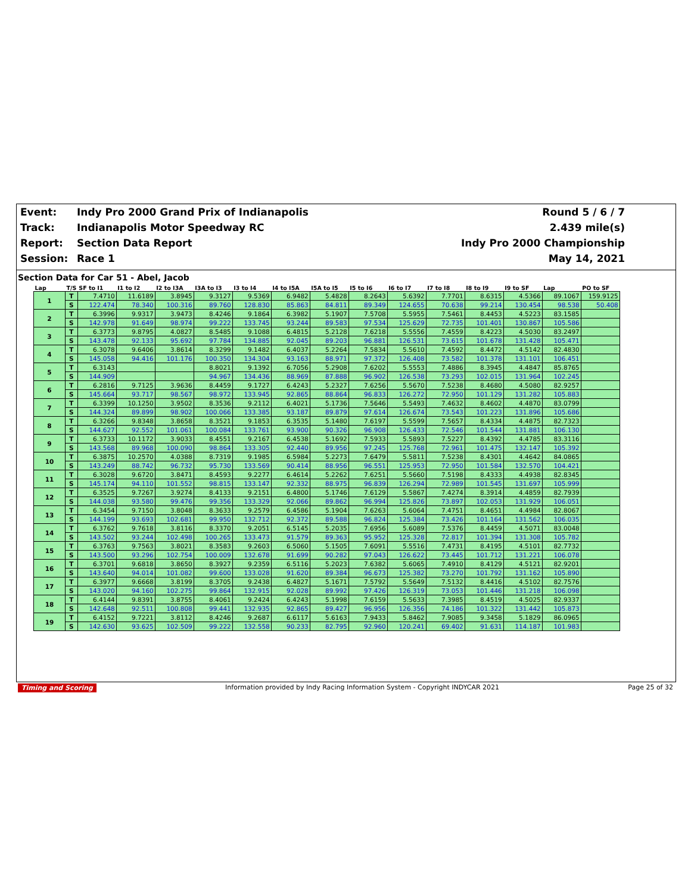Event:
Indy Pro 2000 Grand Prix of Indianapolis
Round 5 / 6 / 7
Track:
Indianapolis Motor Speedway RC
2.439 mile(s)
Report:
Section Data Report
Indy Pro 2000 Championship
Session:
Race 1
May 14, 2021
Section Data for Car 51 - Abel, Jacob
| Lap | T/S | SF to I1 | I1 to I2 | I2 to I3A | I3A to I3 | I3 to I4 | I4 to I5A | I5A to I5 | I5 to I6 | I6 to I7 | I7 to I8 | I8 to I9 | I9 to SF | Lap | PO to SF |
| --- | --- | --- | --- | --- | --- | --- | --- | --- | --- | --- | --- | --- | --- | --- | --- |
| 1 | T | 7.4710 | 11.6189 | 3.8945 | 9.3127 | 9.5369 | 6.9482 | 5.4828 | 8.2643 | 5.6392 | 7.7701 | 8.6315 | 4.5366 | 89.1067 | 159.9125 |
| | S | 122.474 | 78.340 | 100.316 | 89.760 | 128.830 | 85.863 | 84.811 | 89.349 | 124.655 | 70.638 | 99.214 | 130.454 | 98.538 | 50.408 |
| 2 | T | 6.3996 | 9.9317 | 3.9473 | 8.4246 | 9.1864 | 6.3982 | 5.1907 | 7.5708 | 5.5955 | 7.5461 | 8.4453 | 4.5223 | 83.1585 | |
| | S | 142.978 | 91.649 | 98.974 | 99.222 | 133.745 | 93.244 | 89.583 | 97.534 | 125.629 | 72.735 | 101.401 | 130.867 | 105.586 | |
| 3 | T | 6.3773 | 9.8795 | 4.0827 | 8.5485 | 9.1088 | 6.4815 | 5.2128 | 7.6218 | 5.5556 | 7.4559 | 8.4223 | 4.5030 | 83.2497 | |
| | S | 143.478 | 92.133 | 95.692 | 97.784 | 134.885 | 92.045 | 89.203 | 96.881 | 126.531 | 73.615 | 101.678 | 131.428 | 105.471 | |
| 4 | T | 6.3078 | 9.6406 | 3.8614 | 8.3299 | 9.1482 | 6.4037 | 5.2264 | 7.5834 | 5.5610 | 7.4592 | 8.4472 | 4.5142 | 82.4830 | |
| | S | 145.058 | 94.416 | 101.176 | 100.350 | 134.304 | 93.163 | 88.971 | 97.372 | 126.408 | 73.582 | 101.378 | 131.101 | 106.451 | |
| 5 | T | 6.3143 | | | 8.8021 | 9.1392 | 6.7056 | 5.2908 | 7.6202 | 5.5553 | 7.4886 | 8.3945 | 4.4847 | 85.8765 | |
| | S | 144.909 | | | 94.967 | 134.436 | 88.969 | 87.888 | 96.902 | 126.538 | 73.293 | 102.015 | 131.964 | 102.245 | |
| 6 | T | 6.2816 | 9.7125 | 3.9636 | 8.4459 | 9.1727 | 6.4243 | 5.2327 | 7.6256 | 5.5670 | 7.5238 | 8.4680 | 4.5080 | 82.9257 | |
| | S | 145.664 | 93.717 | 98.567 | 98.972 | 133.945 | 92.865 | 88.864 | 96.833 | 126.272 | 72.950 | 101.129 | 131.282 | 105.883 | |
| 7 | T | 6.3399 | 10.1250 | 3.9502 | 8.3536 | 9.2112 | 6.4021 | 5.1736 | 7.5646 | 5.5493 | 7.4632 | 8.4602 | 4.4870 | 83.0799 | |
| | S | 144.324 | 89.899 | 98.902 | 100.066 | 133.385 | 93.187 | 89.879 | 97.614 | 126.674 | 73.543 | 101.223 | 131.896 | 105.686 | |
| 8 | T | 6.3266 | 9.8348 | 3.8658 | 8.3521 | 9.1853 | 6.3535 | 5.1480 | 7.6197 | 5.5599 | 7.5657 | 8.4334 | 4.4875 | 82.7323 | |
| | S | 144.627 | 92.552 | 101.061 | 100.084 | 133.761 | 93.900 | 90.326 | 96.908 | 126.433 | 72.546 | 101.544 | 131.881 | 106.130 | |
| 9 | T | 6.3733 | 10.1172 | 3.9033 | 8.4551 | 9.2167 | 6.4538 | 5.1692 | 7.5933 | 5.5893 | 7.5227 | 8.4392 | 4.4785 | 83.3116 | |
| | S | 143.568 | 89.968 | 100.090 | 98.864 | 133.305 | 92.440 | 89.956 | 97.245 | 125.768 | 72.961 | 101.475 | 132.147 | 105.392 | |
| 10 | T | 6.3875 | 10.2570 | 4.0388 | 8.7319 | 9.1985 | 6.5984 | 5.2273 | 7.6479 | 5.5811 | 7.5238 | 8.4301 | 4.4642 | 84.0865 | |
| | S | 143.249 | 88.742 | 96.732 | 95.730 | 133.569 | 90.414 | 88.956 | 96.551 | 125.953 | 72.950 | 101.584 | 132.570 | 104.421 | |
| 11 | T | 6.3028 | 9.6720 | 3.8471 | 8.4593 | 9.2277 | 6.4614 | 5.2262 | 7.6251 | 5.5660 | 7.5198 | 8.4333 | 4.4938 | 82.8345 | |
| | S | 145.174 | 94.110 | 101.552 | 98.815 | 133.147 | 92.332 | 88.975 | 96.839 | 126.294 | 72.989 | 101.545 | 131.697 | 105.999 | |
| 12 | T | 6.3525 | 9.7267 | 3.9274 | 8.4133 | 9.2151 | 6.4800 | 5.1746 | 7.6129 | 5.5867 | 7.4274 | 8.3914 | 4.4859 | 82.7939 | |
| | S | 144.038 | 93.580 | 99.476 | 99.356 | 133.329 | 92.066 | 89.862 | 96.994 | 125.826 | 73.897 | 102.053 | 131.929 | 106.051 | |
| 13 | T | 6.3454 | 9.7150 | 3.8048 | 8.3633 | 9.2579 | 6.4586 | 5.1904 | 7.6263 | 5.6064 | 7.4751 | 8.4651 | 4.4984 | 82.8067 | |
| | S | 144.199 | 93.693 | 102.681 | 99.950 | 132.712 | 92.372 | 89.588 | 96.824 | 125.384 | 73.426 | 101.164 | 131.562 | 106.035 | |
| 14 | T | 6.3762 | 9.7618 | 3.8116 | 8.3370 | 9.2051 | 6.5145 | 5.2035 | 7.6956 | 5.6089 | 7.5376 | 8.4459 | 4.5071 | 83.0048 | |
| | S | 143.502 | 93.244 | 102.498 | 100.265 | 133.473 | 91.579 | 89.363 | 95.952 | 125.328 | 72.817 | 101.394 | 131.308 | 105.782 | |
| 15 | T | 6.3763 | 9.7563 | 3.8021 | 8.3583 | 9.2603 | 6.5060 | 5.1505 | 7.6091 | 5.5516 | 7.4731 | 8.4195 | 4.5101 | 82.7732 | |
| | S | 143.500 | 93.296 | 102.754 | 100.009 | 132.678 | 91.699 | 90.282 | 97.043 | 126.622 | 73.445 | 101.712 | 131.221 | 106.078 | |
| 16 | T | 6.3701 | 9.6818 | 3.8650 | 8.3927 | 9.2359 | 6.5116 | 5.2023 | 7.6382 | 5.6065 | 7.4910 | 8.4129 | 4.5121 | 82.9201 | |
| | S | 143.640 | 94.014 | 101.082 | 99.600 | 133.028 | 91.620 | 89.384 | 96.673 | 125.382 | 73.270 | 101.792 | 131.162 | 105.890 | |
| 17 | T | 6.3977 | 9.6668 | 3.8199 | 8.3705 | 9.2438 | 6.4827 | 5.1671 | 7.5792 | 5.5649 | 7.5132 | 8.4416 | 4.5102 | 82.7576 | |
| | S | 143.020 | 94.160 | 102.275 | 99.864 | 132.915 | 92.028 | 89.992 | 97.426 | 126.319 | 73.053 | 101.446 | 131.218 | 106.098 | |
| 18 | T | 6.4144 | 9.8391 | 3.8755 | 8.4061 | 9.2424 | 6.4243 | 5.1998 | 7.6159 | 5.5633 | 7.3985 | 8.4519 | 4.5025 | 82.9337 | |
| | S | 142.648 | 92.511 | 100.808 | 99.441 | 132.935 | 92.865 | 89.427 | 96.956 | 126.356 | 74.186 | 101.322 | 131.442 | 105.873 | |
| 19 | T | 6.4152 | 9.7221 | 3.8112 | 8.4246 | 9.2687 | 6.6117 | 5.6163 | 7.9433 | 5.8462 | 7.9085 | 9.3458 | 5.1829 | 86.0965 | |
| | S | 142.630 | 93.625 | 102.509 | 99.222 | 132.558 | 90.233 | 82.795 | 92.960 | 120.241 | 69.402 | 91.631 | 114.187 | 101.983 | |
Timing and Scoring Information provided by Indy Racing Information System - Copyright INDYCAR 2021 Page 25 of 32